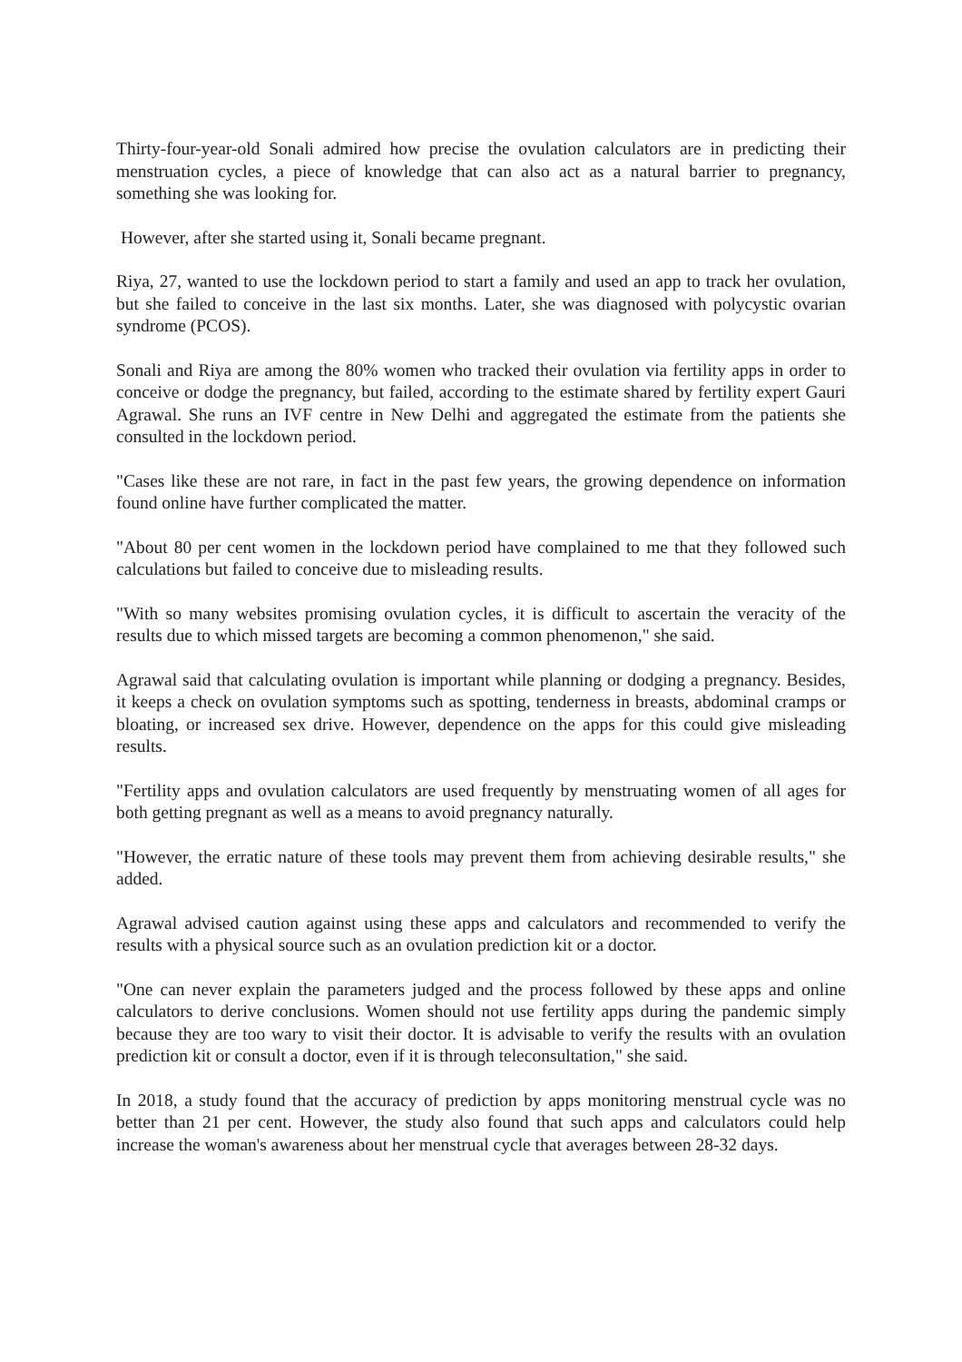Thirty-four-year-old Sonali admired how precise the ovulation calculators are in predicting their menstruation cycles, a piece of knowledge that can also act as a natural barrier to pregnancy, something she was looking for.
However, after she started using it, Sonali became pregnant.
Riya, 27, wanted to use the lockdown period to start a family and used an app to track her ovulation, but she failed to conceive in the last six months. Later, she was diagnosed with polycystic ovarian syndrome (PCOS).
Sonali and Riya are among the 80% women who tracked their ovulation via fertility apps in order to conceive or dodge the pregnancy, but failed, according to the estimate shared by fertility expert Gauri Agrawal. She runs an IVF centre in New Delhi and aggregated the estimate from the patients she consulted in the lockdown period.
"Cases like these are not rare, in fact in the past few years, the growing dependence on information found online have further complicated the matter.
"About 80 per cent women in the lockdown period have complained to me that they followed such calculations but failed to conceive due to misleading results.
"With so many websites promising ovulation cycles, it is difficult to ascertain the veracity of the results due to which missed targets are becoming a common phenomenon," she said.
Agrawal said that calculating ovulation is important while planning or dodging a pregnancy. Besides, it keeps a check on ovulation symptoms such as spotting, tenderness in breasts, abdominal cramps or bloating, or increased sex drive. However, dependence on the apps for this could give misleading results.
"Fertility apps and ovulation calculators are used frequently by menstruating women of all ages for both getting pregnant as well as a means to avoid pregnancy naturally.
"However, the erratic nature of these tools may prevent them from achieving desirable results," she added.
Agrawal advised caution against using these apps and calculators and recommended to verify the results with a physical source such as an ovulation prediction kit or a doctor.
"One can never explain the parameters judged and the process followed by these apps and online calculators to derive conclusions. Women should not use fertility apps during the pandemic simply because they are too wary to visit their doctor. It is advisable to verify the results with an ovulation prediction kit or consult a doctor, even if it is through teleconsultation," she said.
In 2018, a study found that the accuracy of prediction by apps monitoring menstrual cycle was no better than 21 per cent. However, the study also found that such apps and calculators could help increase the woman's awareness about her menstrual cycle that averages between 28-32 days.